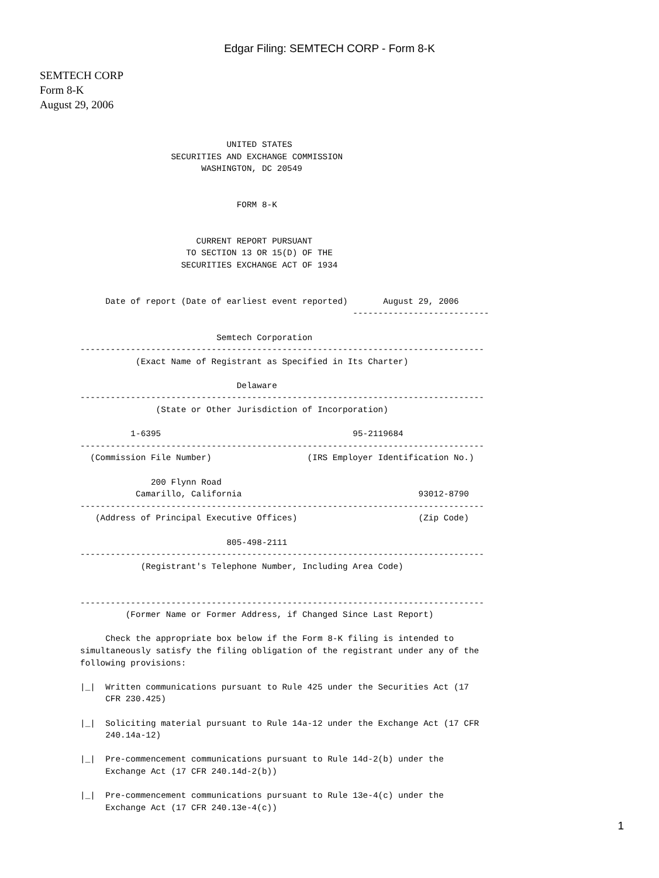Edgar Filing: SEMTECH CORP - Form 8-K
SEMTECH CORP
Form 8-K
August 29, 2006
                             UNITED STATES
                  SECURITIES AND EXCHANGE COMMISSION
                        WASHINGTON, DC 20549


                               FORM 8-K


                       CURRENT REPORT PURSUANT
                     TO SECTION 13 OR 15(D) OF THE
                    SECURITIES EXCHANGE ACT OF 1934


     Date of report (Date of earliest event reported)       August 29, 2006
                                                      ---------------------------

                           Semtech Corporation
--------------------------------------------------------------------------------
           (Exact Name of Registrant as Specified in Its Charter)

                               Delaware
--------------------------------------------------------------------------------
               (State or Other Jurisdiction of Incorporation)

          1-6395                                      95-2119684
--------------------------------------------------------------------------------
  (Commission File Number)                   (IRS Employer Identification No.)

              200 Flynn Road
           Camarillo, California                                   93012-8790
--------------------------------------------------------------------------------
   (Address of Principal Executive Offices)                        (Zip Code)

                             805-498-2111
--------------------------------------------------------------------------------
            (Registrant's Telephone Number, Including Area Code)


--------------------------------------------------------------------------------
         (Former Name or Former Address, if Changed Since Last Report)

     Check the appropriate box below if the Form 8-K filing is intended to
simultaneously satisfy the filing obligation of the registrant under any of the
following provisions:

|_|  Written communications pursuant to Rule 425 under the Securities Act (17
     CFR 230.425)

|_|  Soliciting material pursuant to Rule 14a-12 under the Exchange Act (17 CFR
     240.14a-12)

|_|  Pre-commencement communications pursuant to Rule 14d-2(b) under the
     Exchange Act (17 CFR 240.14d-2(b))

|_|  Pre-commencement communications pursuant to Rule 13e-4(c) under the
     Exchange Act (17 CFR 240.13e-4(c))
1